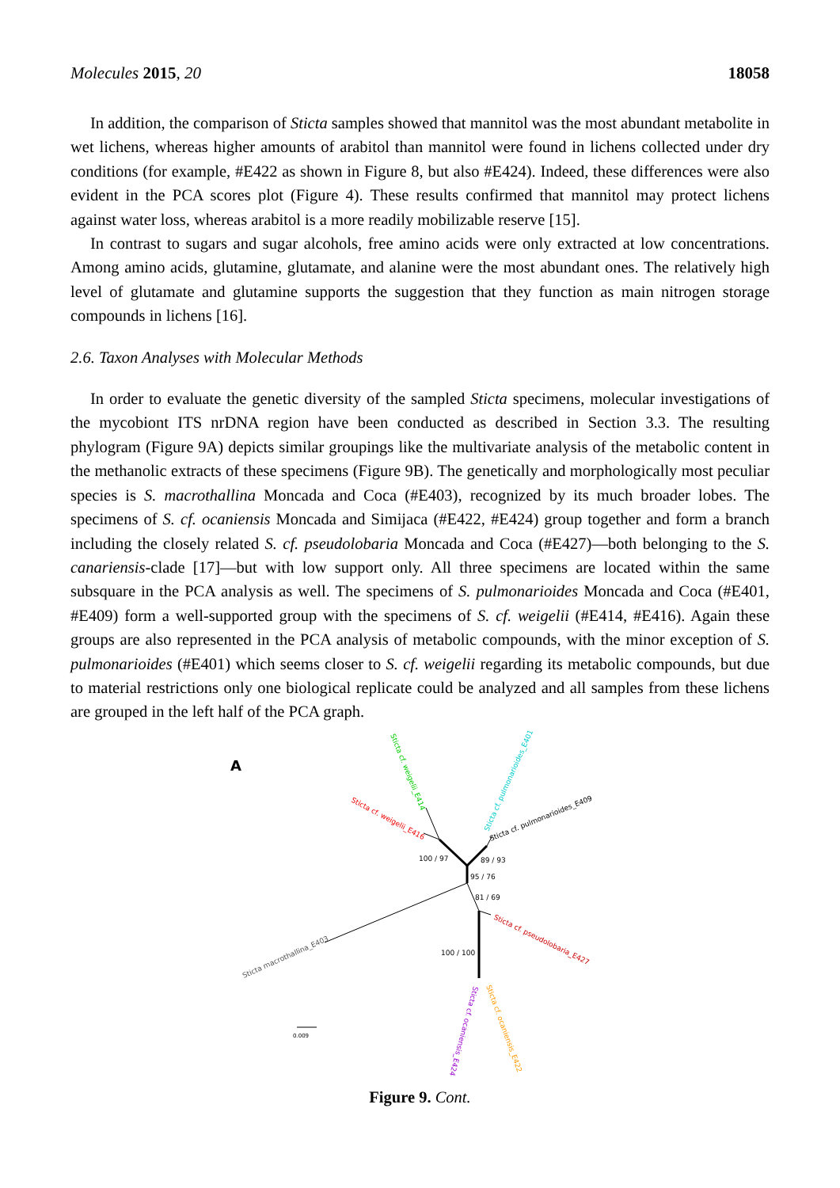Molecules 2015, 20 18058
In addition, the comparison of Sticta samples showed that mannitol was the most abundant metabolite in wet lichens, whereas higher amounts of arabitol than mannitol were found in lichens collected under dry conditions (for example, #E422 as shown in Figure 8, but also #E424). Indeed, these differences were also evident in the PCA scores plot (Figure 4). These results confirmed that mannitol may protect lichens against water loss, whereas arabitol is a more readily mobilizable reserve [15].
In contrast to sugars and sugar alcohols, free amino acids were only extracted at low concentrations. Among amino acids, glutamine, glutamate, and alanine were the most abundant ones. The relatively high level of glutamate and glutamine supports the suggestion that they function as main nitrogen storage compounds in lichens [16].
2.6. Taxon Analyses with Molecular Methods
In order to evaluate the genetic diversity of the sampled Sticta specimens, molecular investigations of the mycobiont ITS nrDNA region have been conducted as described in Section 3.3. The resulting phylogram (Figure 9A) depicts similar groupings like the multivariate analysis of the metabolic content in the methanolic extracts of these specimens (Figure 9B). The genetically and morphologically most peculiar species is S. macrothallina Moncada and Coca (#E403), recognized by its much broader lobes. The specimens of S. cf. ocaniensis Moncada and Simijaca (#E422, #E424) group together and form a branch including the closely related S. cf. pseudolobaria Moncada and Coca (#E427)—both belonging to the S. canariensis-clade [17]—but with low support only. All three specimens are located within the same subsquare in the PCA analysis as well. The specimens of S. pulmonarioides Moncada and Coca (#E401, #E409) form a well-supported group with the specimens of S. cf. weigelii (#E414, #E416). Again these groups are also represented in the PCA analysis of metabolic compounds, with the minor exception of S. pulmonarioides (#E401) which seems closer to S. cf. weigelii regarding its metabolic compounds, but due to material restrictions only one biological replicate could be analyzed and all samples from these lichens are grouped in the left half of the PCA graph.
A
100 / 97
89 / 93
95 / 76
81 / 69
100 / 100
0.009
Sticta cf. weigelii_E414
Sticta cf. weigelii_E416
Sticta cf. pulmonarioides_E401
Sticta cf. pulmonarioides_E409
Sticta cf. pseudolobaria_E427
Sticta macrothallina_E403
Sticta cf. ocaniensis_E424
Sticta cf. ocaniensis_E422
Figure 9. Cont.